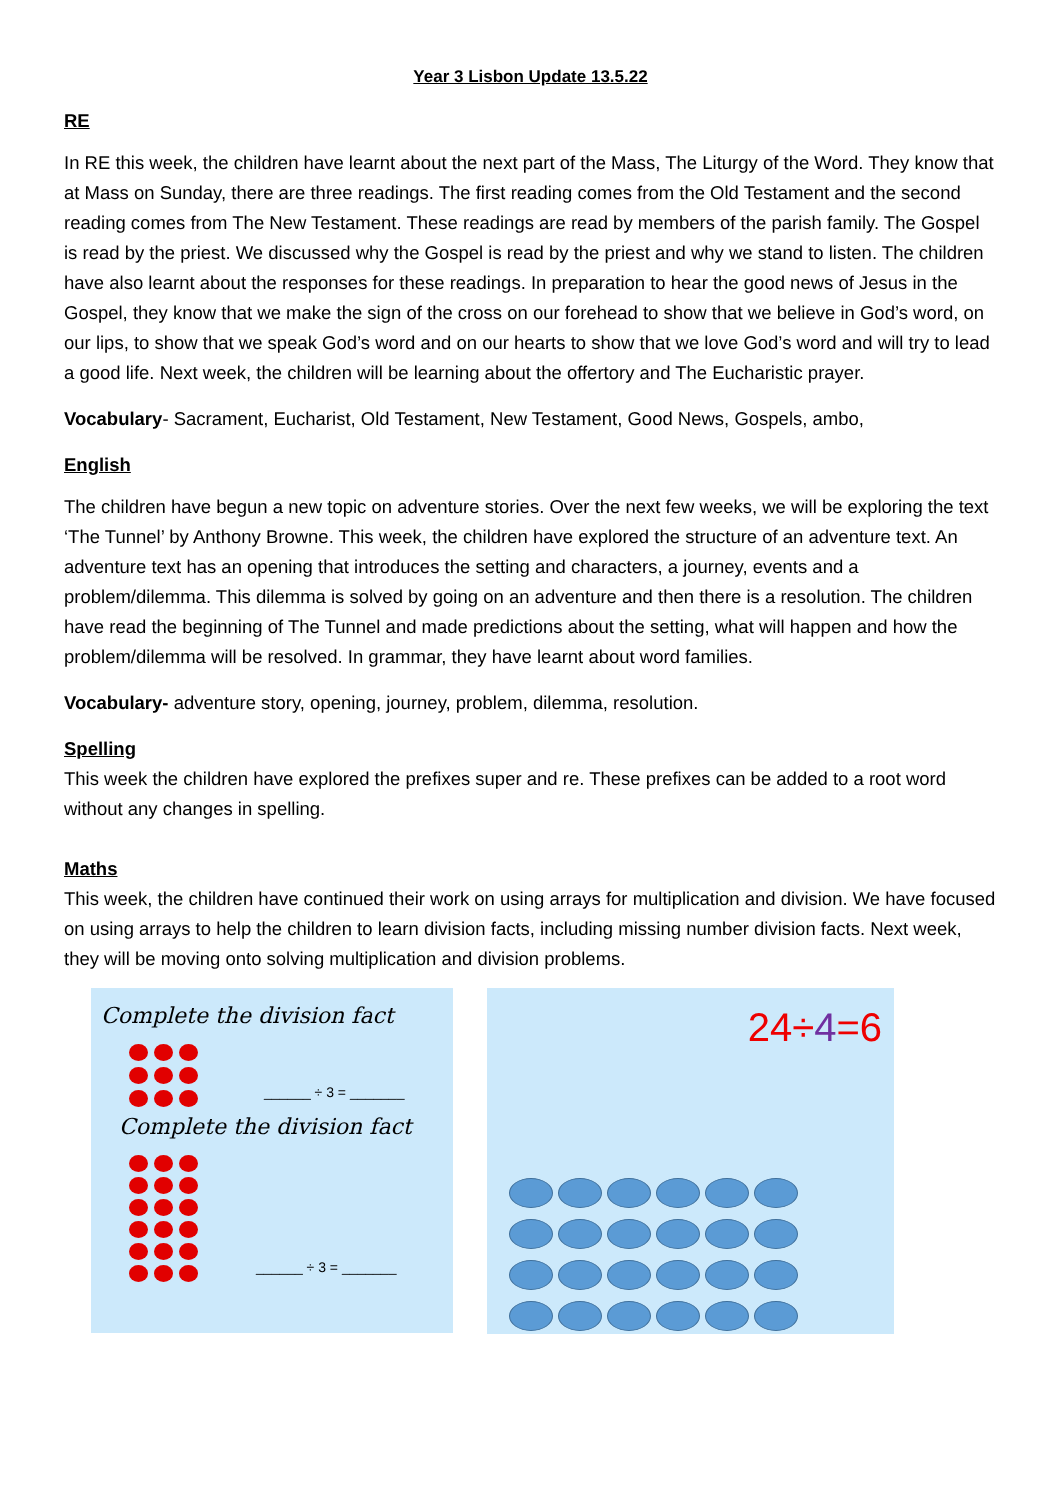Year 3 Lisbon Update 13.5.22
RE
In RE this week, the children have learnt about the next part of the Mass, The Liturgy of the Word. They know that at Mass on Sunday, there are three readings. The first reading comes from the Old Testament and the second reading comes from The New Testament. These readings are read by members of the parish family. The Gospel is read by the priest. We discussed why the Gospel is read by the priest and why we stand to listen. The children have also learnt about the responses for these readings. In preparation to hear the good news of Jesus in the Gospel, they know that we make the sign of the cross on our forehead to show that we believe in God’s word, on our lips, to show that we speak God’s word and on our hearts to show that we love God’s word and will try to lead a good life. Next week, the children will be learning about the offertory and The Eucharistic prayer.
Vocabulary- Sacrament, Eucharist, Old Testament, New Testament, Good News, Gospels, ambo,
English
The children have begun a new topic on adventure stories. Over the next few weeks, we will be exploring the text ‘The Tunnel’ by Anthony Browne. This week, the children have explored the structure of an adventure text. An adventure text has an opening that introduces the setting and characters, a journey, events and a problem/dilemma. This dilemma is solved by going on an adventure and then there is a resolution. The children have read the beginning of The Tunnel and made predictions about the setting, what will happen and how the problem/dilemma will be resolved. In grammar, they have learnt about word families.
Vocabulary- adventure story, opening, journey, problem, dilemma, resolution.
Spelling
This week the children have explored the prefixes super and re. These prefixes can be added to a root word without any changes in spelling.
Maths
This week, the children have continued their work on using arrays for multiplication and division. We have focused on using arrays to help the children to learn division facts, including missing number division facts. Next week, they will be moving onto solving multiplication and division problems.
Complete the division fact
______ ÷ 3 = _______
Complete the division fact
______ ÷ 3 = _______
24÷4=6